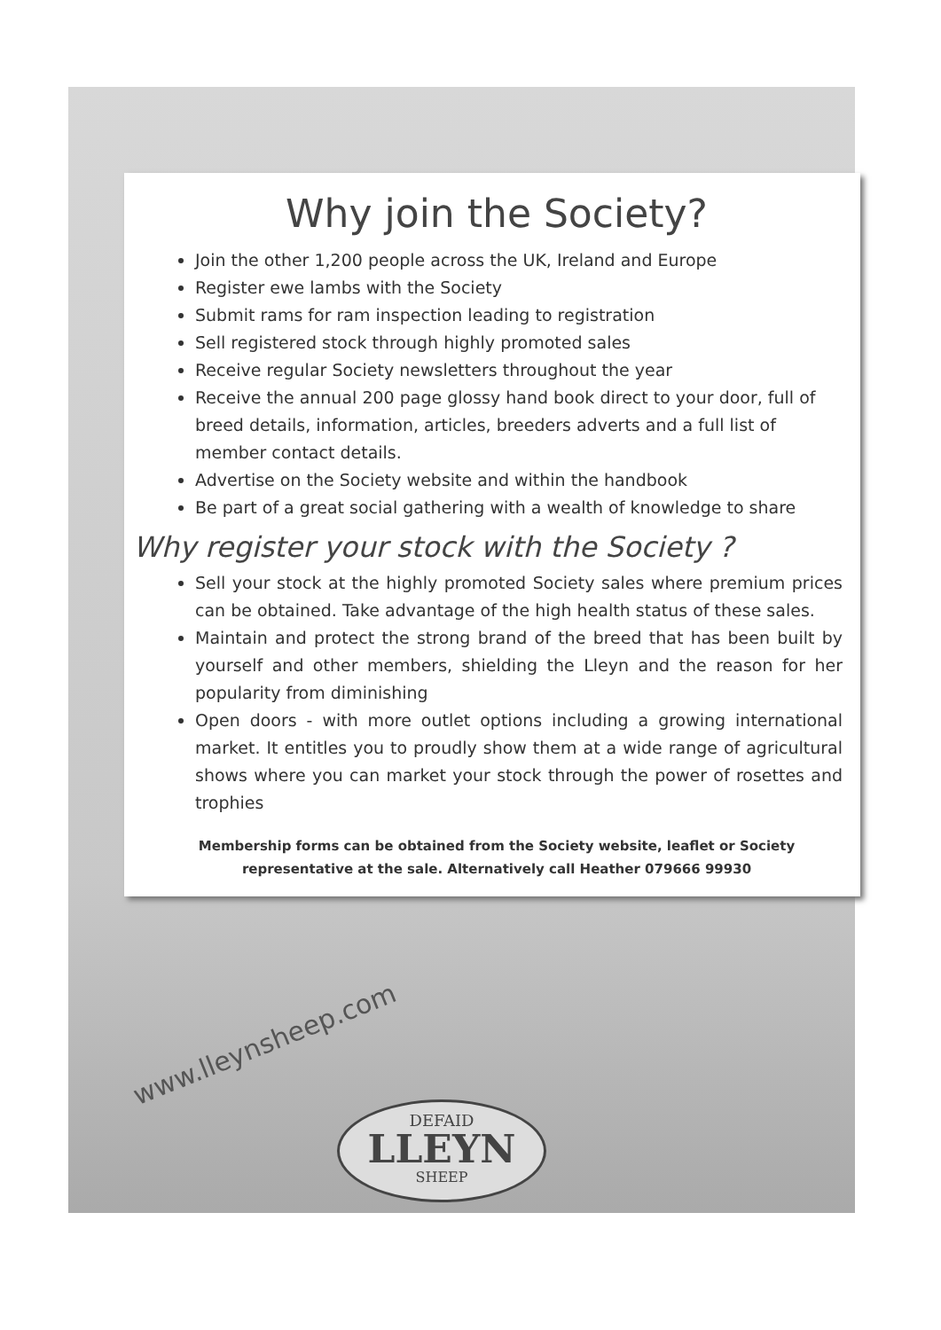Why join the Society?
Join the other 1,200 people across the UK, Ireland and Europe
Register ewe lambs with the Society
Submit rams for ram inspection leading to registration
Sell registered stock through highly promoted sales
Receive regular Society newsletters throughout the year
Receive the annual 200 page glossy hand book direct to your door, full of breed details, information, articles, breeders adverts and a full list of member contact details.
Advertise on the Society website and within the handbook
Be part of a great social gathering with a wealth of knowledge to share
Why register your stock with the Society ?
Sell your stock at the highly promoted Society sales where premium prices can be obtained. Take advantage of the high health status of these sales.
Maintain and protect the strong brand of the breed that has been built by yourself and other members, shielding the Lleyn and the reason for her popularity from diminishing
Open doors - with more outlet options including a growing international market. It entitles you to proudly show them at a wide range of agricultural shows where you can market your stock through the power of rosettes and trophies
Membership forms can be obtained from the Society website, leaflet or Society representative at the sale. Alternatively call Heather 079666 99930
www.lleynsheep.com
DEFAID
LLEYN
SHEEP